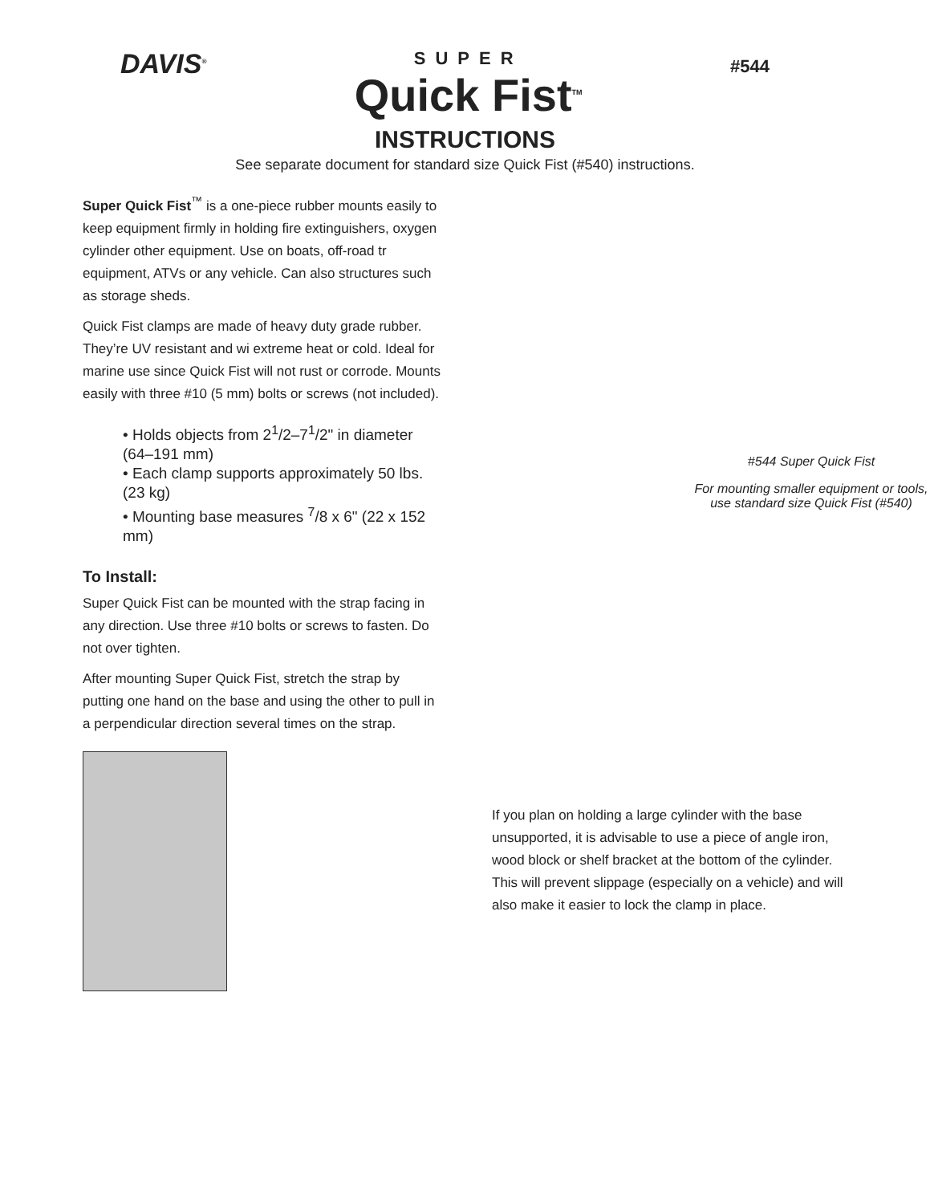DAVIS<sup>®</sup>
SUPER
Quick Fist<sup>TM</sup>
#544
INSTRUCTIONS
See separate document for standard size Quick Fist (#540) instructions.
Super Quick Fist<sup>™</sup> is a one-piece rubber mounts easily to keep equipment firmly in holding fire extinguishers, oxygen cylinder other equipment. Use on boats, off-road tr equipment, ATVs or any vehicle. Can also structures such as storage sheds.
Quick Fist clamps are made of heavy duty grade rubber. They’re UV resistant and wi extreme heat or cold. Ideal for marine use since Quick Fist will not rust or corrode. Mounts easily with three #10 (5 mm) bolts or screws (not included).
• Holds objects from 2<sup>1</sup>/2–7<sup>1</sup>/2" in diameter (64–191 mm)
• Each clamp supports approximately 50 lbs. (23 kg)
• Mounting base measures <sup>7</sup>/8 x 6" (22 x 152 mm)
To Install:
Super Quick Fist can be mounted with the strap facing in any direction. Use three #10 bolts or screws to fasten. Do not over tighten.
After mounting Super Quick Fist, stretch the strap by putting one hand on the base and using the other to pull in a perpendicular direction several times on the strap.
#544 Super Quick Fist
For mounting smaller equipment or tools, use standard size Quick Fist (#540)
If you plan on holding a large cylinder with the base unsupported, it is advisable to use a piece of angle iron, wood block or shelf bracket at the bottom of the cylinder. This will prevent slippage (especially on a vehicle) and will also make it easier to lock the clamp in place.